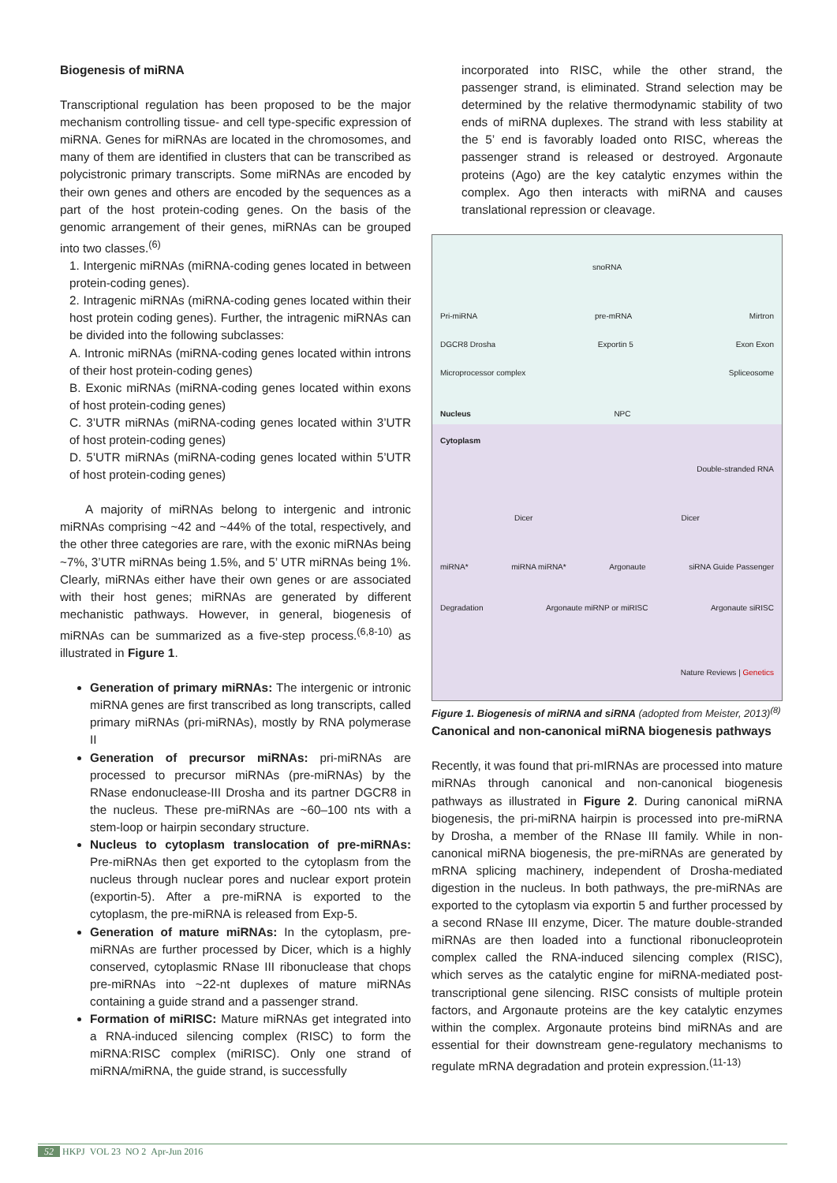Biogenesis of miRNA
Transcriptional regulation has been proposed to be the major mechanism controlling tissue- and cell type-specific expression of miRNA. Genes for miRNAs are located in the chromosomes, and many of them are identified in clusters that can be transcribed as polycistronic primary transcripts. Some miRNAs are encoded by their own genes and others are encoded by the sequences as a part of the host protein-coding genes. On the basis of the genomic arrangement of their genes, miRNAs can be grouped into two classes.<sup>(6)</sup>
1. Intergenic miRNAs (miRNA-coding genes located in between protein-coding genes).
2. Intragenic miRNAs (miRNA-coding genes located within their host protein coding genes). Further, the intragenic miRNAs can be divided into the following subclasses:
A. Intronic miRNAs (miRNA-coding genes located within introns of their host protein-coding genes)
B. Exonic miRNAs (miRNA-coding genes located within exons of host protein-coding genes)
C. 3’UTR miRNAs (miRNA-coding genes located within 3’UTR of host protein-coding genes)
D. 5’UTR miRNAs (miRNA-coding genes located within 5’UTR of host protein-coding genes)
A majority of miRNAs belong to intergenic and intronic miRNAs comprising ~42 and ~44% of the total, respectively, and the other three categories are rare, with the exonic miRNAs being ~7%, 3’UTR miRNAs being 1.5%, and 5’ UTR miRNAs being 1%. Clearly, miRNAs either have their own genes or are associated with their host genes; miRNAs are generated by different mechanistic pathways. However, in general, biogenesis of miRNAs can be summarized as a five-step process.<sup>(6,8-10)</sup> as illustrated in Figure 1.
Generation of primary miRNAs: The intergenic or intronic miRNA genes are first transcribed as long transcripts, called primary miRNAs (pri-miRNAs), mostly by RNA polymerase II
Generation of precursor miRNAs: pri-miRNAs are processed to precursor miRNAs (pre-miRNAs) by the RNase endonuclease-III Drosha and its partner DGCR8 in the nucleus. These pre-miRNAs are ~60–100 nts with a stem-loop or hairpin secondary structure.
Nucleus to cytoplasm translocation of pre-miRNAs: Pre-miRNAs then get exported to the cytoplasm from the nucleus through nuclear pores and nuclear export protein (exportin-5). After a pre-miRNA is exported to the cytoplasm, the pre-miRNA is released from Exp-5.
Generation of mature miRNAs: In the cytoplasm, pre-miRNAs are further processed by Dicer, which is a highly conserved, cytoplasmic RNase III ribonuclease that chops pre-miRNAs into ~22-nt duplexes of mature miRNAs containing a guide strand and a passenger strand.
Formation of miRISC: Mature miRNAs get integrated into a RNA-induced silencing complex (RISC) to form the miRNA:RISC complex (miRISC). Only one strand of miRNA/miRNA, the guide strand, is successfully
incorporated into RISC, while the other strand, the passenger strand, is eliminated. Strand selection may be determined by the relative thermodynamic stability of two ends of miRNA duplexes. The strand with less stability at the 5’ end is favorably loaded onto RISC, whereas the passenger strand is released or destroyed. Argonaute proteins (Ago) are the key catalytic enzymes within the complex. Ago then interacts with miRNA and causes translational repression or cleavage.
snoRNA
Pri-miRNA pre-mRNA Mirtron
DGCR8 Drosha Exportin 5 Exon Exon
Microprocessor complex Spliceosome
Nucleus NPC
Cytoplasm
Double-stranded RNA
Dicer Dicer
miRNA* miRNA miRNA* Argonaute siRNA Guide Passenger
Degradation Argonaute miRNP or miRISC Argonaute siRISC
Nature Reviews | Genetics
Figure 1. Biogenesis of miRNA and siRNA (adopted from Meister, 2013)<sup>(8)</sup>
Canonical and non-canonical miRNA biogenesis pathways
Recently, it was found that pri-mIRNAs are processed into mature miRNAs through canonical and non-canonical biogenesis pathways as illustrated in Figure 2. During canonical miRNA biogenesis, the pri-miRNA hairpin is processed into pre-miRNA by Drosha, a member of the RNase III family. While in non-canonical miRNA biogenesis, the pre-miRNAs are generated by mRNA splicing machinery, independent of Drosha-mediated digestion in the nucleus. In both pathways, the pre-miRNAs are exported to the cytoplasm via exportin 5 and further processed by a second RNase III enzyme, Dicer. The mature double-stranded miRNAs are then loaded into a functional ribonucleoprotein complex called the RNA-induced silencing complex (RISC), which serves as the catalytic engine for miRNA-mediated post-transcriptional gene silencing. RISC consists of multiple protein factors, and Argonaute proteins are the key catalytic enzymes within the complex. Argonaute proteins bind miRNAs and are essential for their downstream gene-regulatory mechanisms to regulate mRNA degradation and protein expression.<sup>(11-13)</sup>
52 HKPJ VOL 23 NO 2 Apr-Jun 2016